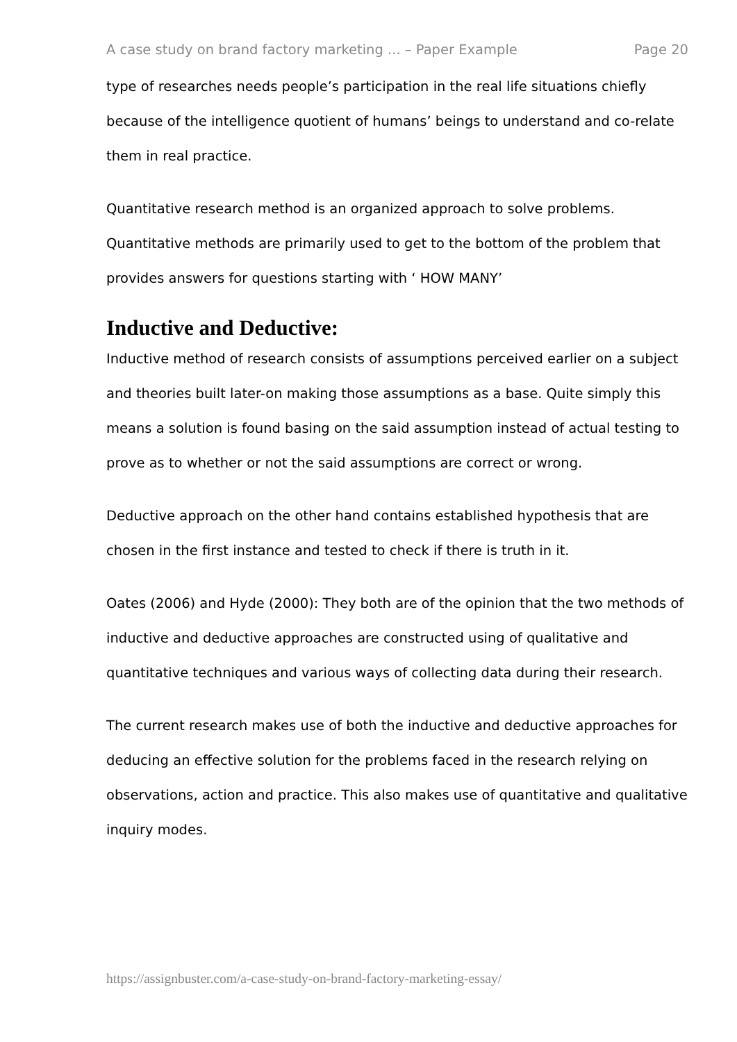A case study on brand factory marketing ... – Paper Example Page 20
type of researches needs people’s participation in the real life situations chiefly because of the intelligence quotient of humans’ beings to understand and co-relate them in real practice.
Quantitative research method is an organized approach to solve problems. Quantitative methods are primarily used to get to the bottom of the problem that provides answers for questions starting with ‘ HOW MANY’
Inductive and Deductive:
Inductive method of research consists of assumptions perceived earlier on a subject and theories built later-on making those assumptions as a base. Quite simply this means a solution is found basing on the said assumption instead of actual testing to prove as to whether or not the said assumptions are correct or wrong.
Deductive approach on the other hand contains established hypothesis that are chosen in the first instance and tested to check if there is truth in it.
Oates (2006) and Hyde (2000): They both are of the opinion that the two methods of inductive and deductive approaches are constructed using of qualitative and quantitative techniques and various ways of collecting data during their research.
The current research makes use of both the inductive and deductive approaches for deducing an effective solution for the problems faced in the research relying on observations, action and practice. This also makes use of quantitative and qualitative inquiry modes.
https://assignbuster.com/a-case-study-on-brand-factory-marketing-essay/